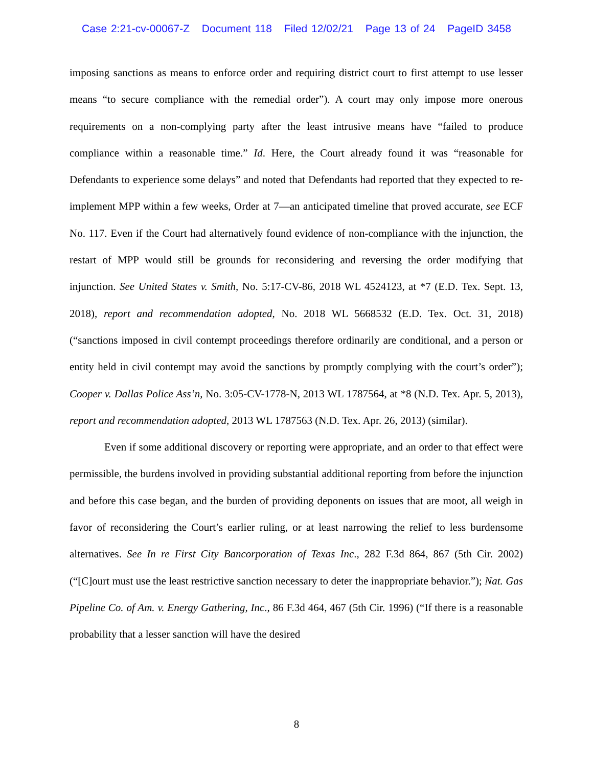Case 2:21-cv-00067-Z Document 118 Filed 12/02/21 Page 13 of 24 PageID 3458
imposing sanctions as means to enforce order and requiring district court to first attempt to use lesser means “to secure compliance with the remedial order”). A court may only impose more onerous requirements on a non-complying party after the least intrusive means have “failed to produce compliance within a reasonable time.” Id. Here, the Court already found it was “reasonable for Defendants to experience some delays” and noted that Defendants had reported that they expected to re-implement MPP within a few weeks, Order at 7—an anticipated timeline that proved accurate, see ECF No. 117. Even if the Court had alternatively found evidence of non-compliance with the injunction, the restart of MPP would still be grounds for reconsidering and reversing the order modifying that injunction. See United States v. Smith, No. 5:17-CV-86, 2018 WL 4524123, at *7 (E.D. Tex. Sept. 13, 2018), report and recommendation adopted, No. 2018 WL 5668532 (E.D. Tex. Oct. 31, 2018) (“sanctions imposed in civil contempt proceedings therefore ordinarily are conditional, and a person or entity held in civil contempt may avoid the sanctions by promptly complying with the court’s order”); Cooper v. Dallas Police Ass’n, No. 3:05-CV-1778-N, 2013 WL 1787564, at *8 (N.D. Tex. Apr. 5, 2013), report and recommendation adopted, 2013 WL 1787563 (N.D. Tex. Apr. 26, 2013) (similar).
Even if some additional discovery or reporting were appropriate, and an order to that effect were permissible, the burdens involved in providing substantial additional reporting from before the injunction and before this case began, and the burden of providing deponents on issues that are moot, all weigh in favor of reconsidering the Court’s earlier ruling, or at least narrowing the relief to less burdensome alternatives. See In re First City Bancorporation of Texas Inc., 282 F.3d 864, 867 (5th Cir. 2002) (“[C]ourt must use the least restrictive sanction necessary to deter the inappropriate behavior.”); Nat. Gas Pipeline Co. of Am. v. Energy Gathering, Inc., 86 F.3d 464, 467 (5th Cir. 1996) (“If there is a reasonable probability that a lesser sanction will have the desired
8